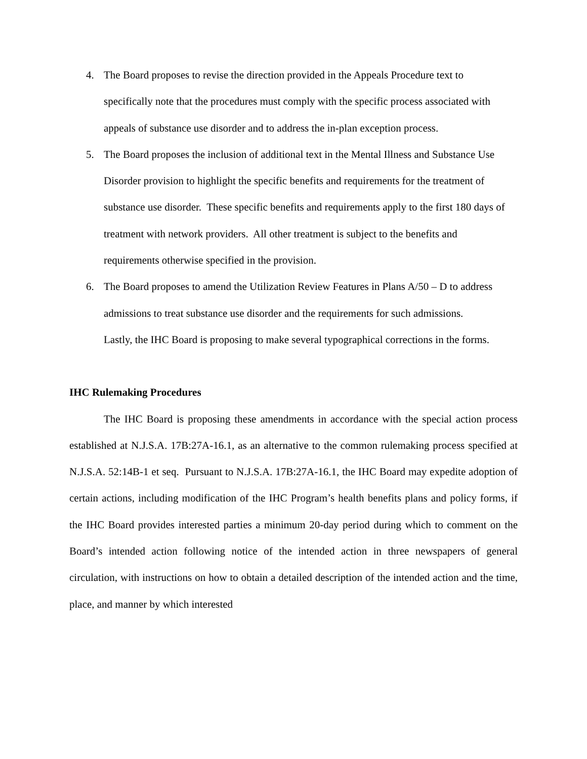4. The Board proposes to revise the direction provided in the Appeals Procedure text to specifically note that the procedures must comply with the specific process associated with appeals of substance use disorder and to address the in-plan exception process.
5. The Board proposes the inclusion of additional text in the Mental Illness and Substance Use Disorder provision to highlight the specific benefits and requirements for the treatment of substance use disorder. These specific benefits and requirements apply to the first 180 days of treatment with network providers. All other treatment is subject to the benefits and requirements otherwise specified in the provision.
6. The Board proposes to amend the Utilization Review Features in Plans A/50 – D to address admissions to treat substance use disorder and the requirements for such admissions.
Lastly, the IHC Board is proposing to make several typographical corrections in the forms.
IHC Rulemaking Procedures
The IHC Board is proposing these amendments in accordance with the special action process established at N.J.S.A. 17B:27A-16.1, as an alternative to the common rulemaking process specified at N.J.S.A. 52:14B-1 et seq. Pursuant to N.J.S.A. 17B:27A-16.1, the IHC Board may expedite adoption of certain actions, including modification of the IHC Program’s health benefits plans and policy forms, if the IHC Board provides interested parties a minimum 20-day period during which to comment on the Board’s intended action following notice of the intended action in three newspapers of general circulation, with instructions on how to obtain a detailed description of the intended action and the time, place, and manner by which interested